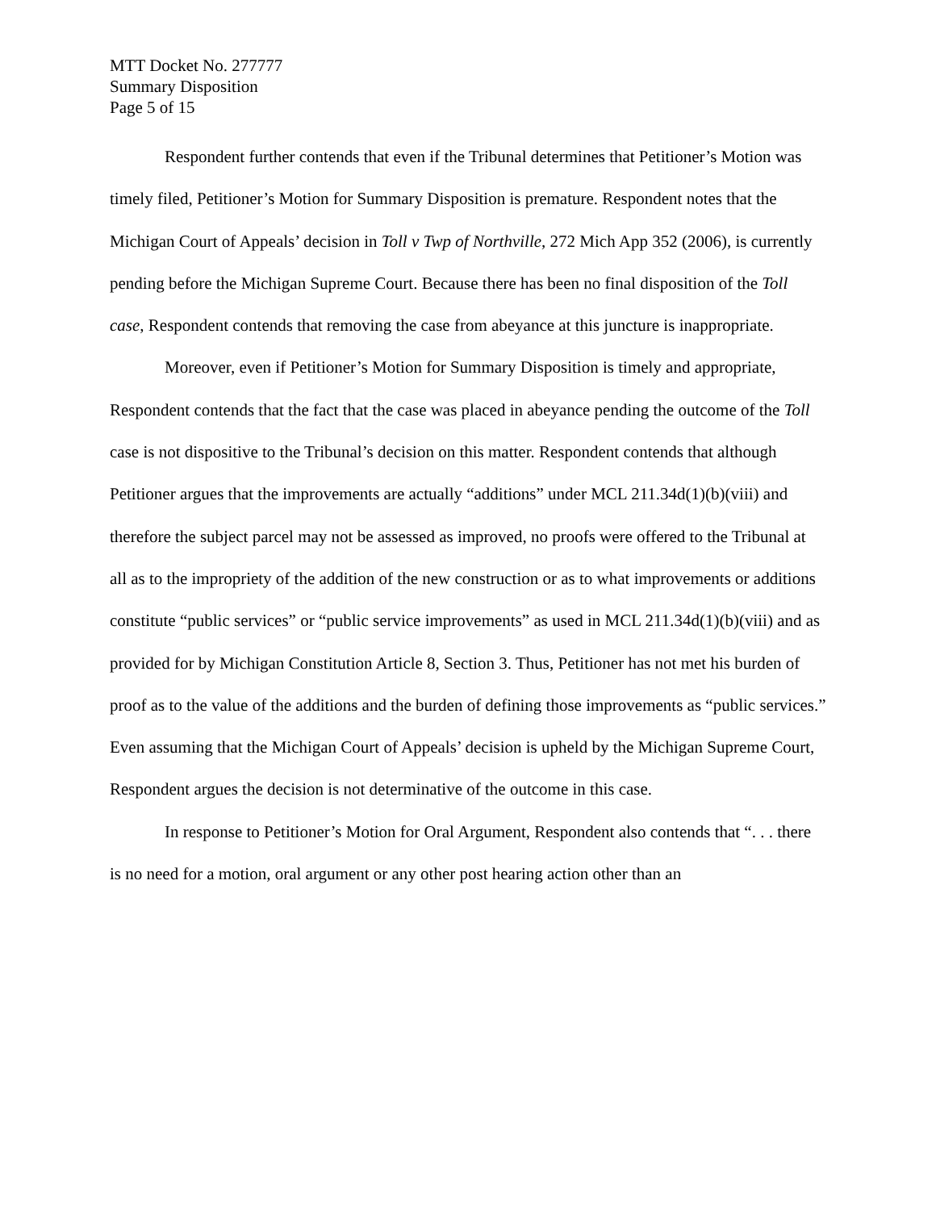MTT Docket No. 277777
Summary Disposition
Page 5 of 15
Respondent further contends that even if the Tribunal determines that Petitioner’s Motion was timely filed, Petitioner’s Motion for Summary Disposition is premature. Respondent notes that the Michigan Court of Appeals’ decision in Toll v Twp of Northville, 272 Mich App 352 (2006), is currently pending before the Michigan Supreme Court. Because there has been no final disposition of the Toll case, Respondent contends that removing the case from abeyance at this juncture is inappropriate.
Moreover, even if Petitioner’s Motion for Summary Disposition is timely and appropriate, Respondent contends that the fact that the case was placed in abeyance pending the outcome of the Toll case is not dispositive to the Tribunal’s decision on this matter. Respondent contends that although Petitioner argues that the improvements are actually “additions” under MCL 211.34d(1)(b)(viii) and therefore the subject parcel may not be assessed as improved, no proofs were offered to the Tribunal at all as to the impropriety of the addition of the new construction or as to what improvements or additions constitute “public services” or “public service improvements” as used in MCL 211.34d(1)(b)(viii) and as provided for by Michigan Constitution Article 8, Section 3. Thus, Petitioner has not met his burden of proof as to the value of the additions and the burden of defining those improvements as “public services.” Even assuming that the Michigan Court of Appeals’ decision is upheld by the Michigan Supreme Court, Respondent argues the decision is not determinative of the outcome in this case.
In response to Petitioner’s Motion for Oral Argument, Respondent also contends that “. . . there is no need for a motion, oral argument or any other post hearing action other than an